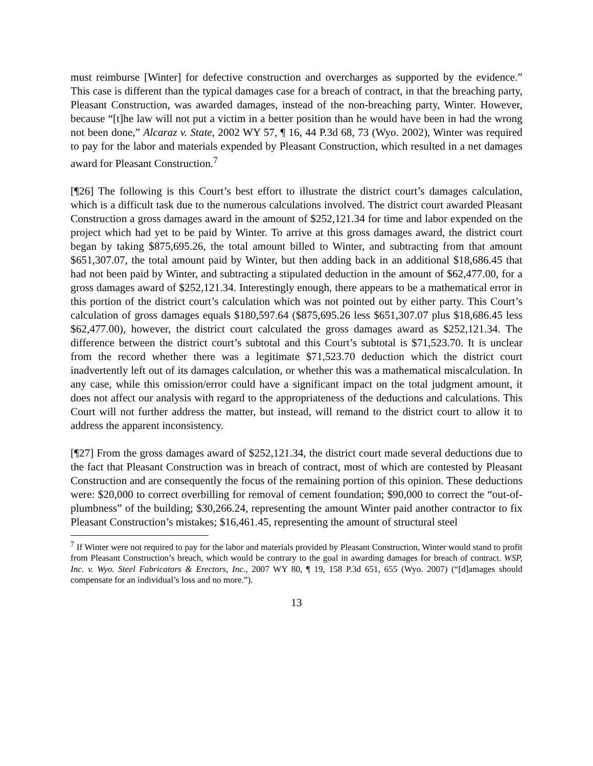must reimburse [Winter] for defective construction and overcharges as supported by the evidence.” This case is different than the typical damages case for a breach of contract, in that the breaching party, Pleasant Construction, was awarded damages, instead of the non-breaching party, Winter. However, because “[t]he law will not put a victim in a better position than he would have been in had the wrong not been done,” Alcaraz v. State, 2002 WY 57, ¶ 16, 44 P.3d 68, 73 (Wyo. 2002), Winter was required to pay for the labor and materials expended by Pleasant Construction, which resulted in a net damages award for Pleasant Construction.<sup>7</sup>
[¶26] The following is this Court’s best effort to illustrate the district court’s damages calculation, which is a difficult task due to the numerous calculations involved. The district court awarded Pleasant Construction a gross damages award in the amount of $252,121.34 for time and labor expended on the project which had yet to be paid by Winter. To arrive at this gross damages award, the district court began by taking $875,695.26, the total amount billed to Winter, and subtracting from that amount $651,307.07, the total amount paid by Winter, but then adding back in an additional $18,686.45 that had not been paid by Winter, and subtracting a stipulated deduction in the amount of $62,477.00, for a gross damages award of $252,121.34. Interestingly enough, there appears to be a mathematical error in this portion of the district court’s calculation which was not pointed out by either party. This Court’s calculation of gross damages equals $180,597.64 ($875,695.26 less $651,307.07 plus $18,686.45 less $62,477.00), however, the district court calculated the gross damages award as $252,121.34. The difference between the district court’s subtotal and this Court’s subtotal is $71,523.70. It is unclear from the record whether there was a legitimate $71,523.70 deduction which the district court inadvertently left out of its damages calculation, or whether this was a mathematical miscalculation. In any case, while this omission/error could have a significant impact on the total judgment amount, it does not affect our analysis with regard to the appropriateness of the deductions and calculations. This Court will not further address the matter, but instead, will remand to the district court to allow it to address the apparent inconsistency.
[¶27] From the gross damages award of $252,121.34, the district court made several deductions due to the fact that Pleasant Construction was in breach of contract, most of which are contested by Pleasant Construction and are consequently the focus of the remaining portion of this opinion. These deductions were: $20,000 to correct overbilling for removal of cement foundation; $90,000 to correct the “out-of-plumbness” of the building; $30,266.24, representing the amount Winter paid another contractor to fix Pleasant Construction’s mistakes; $16,461.45, representing the amount of structural steel
<sup>7</sup> If Winter were not required to pay for the labor and materials provided by Pleasant Construction, Winter would stand to profit from Pleasant Construction’s breach, which would be contrary to the goal in awarding damages for breach of contract. WSP, Inc. v. Wyo. Steel Fabricators & Erectors, Inc., 2007 WY 80, ¶ 19, 158 P.3d 651, 655 (Wyo. 2007) (“[d]amages should compensate for an individual’s loss and no more.”).
13